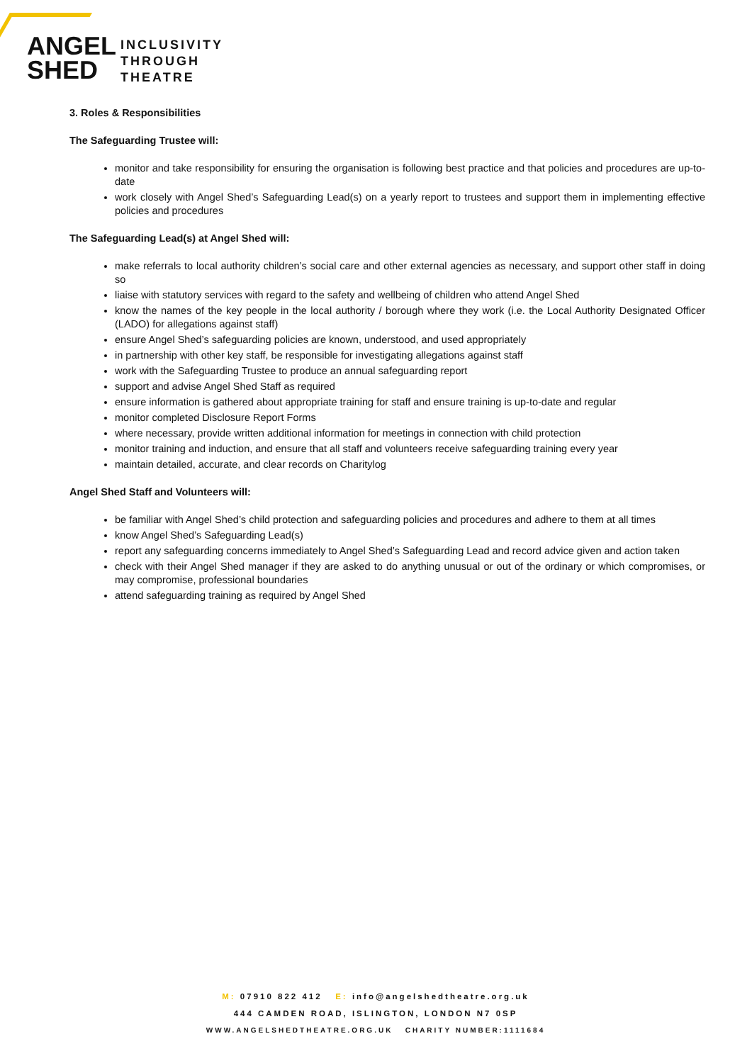ANGEL
SHED
INCLUSIVITY
THROUGH
THEATRE
3. Roles & Responsibilities
The Safeguarding Trustee will:
monitor and take responsibility for ensuring the organisation is following best practice and that policies and procedures are up-to-date
work closely with Angel Shed’s Safeguarding Lead(s) on a yearly report to trustees and support them in implementing effective policies and procedures
The Safeguarding Lead(s) at Angel Shed will:
make referrals to local authority children’s social care and other external agencies as necessary, and support other staff in doing so
liaise with statutory services with regard to the safety and wellbeing of children who attend Angel Shed
know the names of the key people in the local authority / borough where they work (i.e. the Local Authority Designated Officer (LADO) for allegations against staff)
ensure Angel Shed’s safeguarding policies are known, understood, and used appropriately
in partnership with other key staff, be responsible for investigating allegations against staff
work with the Safeguarding Trustee to produce an annual safeguarding report
support and advise Angel Shed Staff as required
ensure information is gathered about appropriate training for staff and ensure training is up-to-date and regular
monitor completed Disclosure Report Forms
where necessary, provide written additional information for meetings in connection with child protection
monitor training and induction, and ensure that all staff and volunteers receive safeguarding training every year
maintain detailed, accurate, and clear records on Charitylog
Angel Shed Staff and Volunteers will:
be familiar with Angel Shed’s child protection and safeguarding policies and procedures and adhere to them at all times
know Angel Shed’s Safeguarding Lead(s)
report any safeguarding concerns immediately to Angel Shed’s Safeguarding Lead and record advice given and action taken
check with their Angel Shed manager if they are asked to do anything unusual or out of the ordinary or which compromises, or may compromise, professional boundaries
attend safeguarding training as required by Angel Shed
M: 07910 822 412 E: info@angelshedtheatre.org.uk
444 CAMDEN ROAD, ISLINGTON, LONDON N7 0SP
WWW.ANGELSHEDTHEATRE.ORG.UK CHARITY NUMBER:1111684